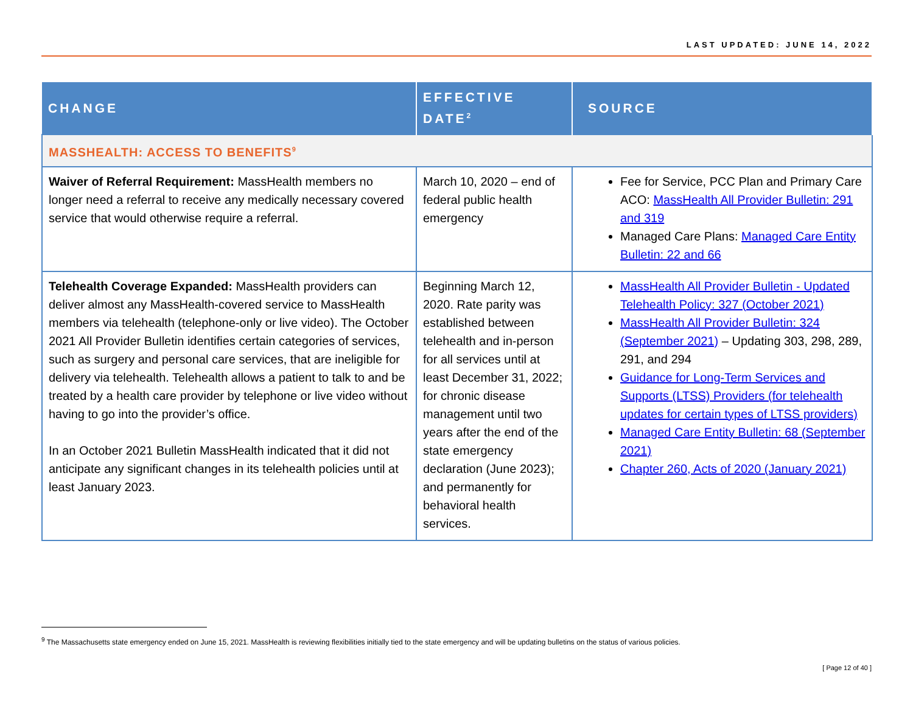LAST UPDATED: JUNE 14, 2022
| CHANGE | EFFECTIVE DATE<sup>2</sup> | SOURCE |
| --- | --- | --- |
| MASSHEALTH: ACCESS TO BENEFITS<sup>9</sup> | | |
| Waiver of Referral Requirement: MassHealth members no longer need a referral to receive any medically necessary covered service that would otherwise require a referral. | March 10, 2020 – end of federal public health emergency | Fee for Service, PCC Plan and Primary Care ACO: MassHealth All Provider Bulletin: 291 and 319 Managed Care Plans: Managed Care Entity Bulletin: 22 and 66 |
| Telehealth Coverage Expanded: MassHealth providers can deliver almost any MassHealth-covered service to MassHealth members via telehealth (telephone-only or live video). The October 2021 All Provider Bulletin identifies certain categories of services, such as surgery and personal care services, that are ineligible for delivery via telehealth. Telehealth allows a patient to talk to and be treated by a health care provider by telephone or live video without having to go into the provider’s office. In an October 2021 Bulletin MassHealth indicated that it did not anticipate any significant changes in its telehealth policies until at least January 2023. | Beginning March 12, 2020. Rate parity was established between telehealth and in-person for all services until at least December 31, 2022; for chronic disease management until two years after the end of the state emergency declaration (June 2023); and permanently for behavioral health services. | MassHealth All Provider Bulletin - Updated Telehealth Policy: 327 (October 2021) MassHealth All Provider Bulletin: 324 (September 2021) – Updating 303, 298, 289, 291, and 294 Guidance for Long-Term Services and Supports (LTSS) Providers (for telehealth updates for certain types of LTSS providers) Managed Care Entity Bulletin: 68 (September 2021) Chapter 260, Acts of 2020 (January 2021) |
<sup>9</sup> The Massachusetts state emergency ended on June 15, 2021. MassHealth is reviewing flexibilities initially tied to the state emergency and will be updating bulletins on the status of various policies.
[ Page 12 of 40 ]